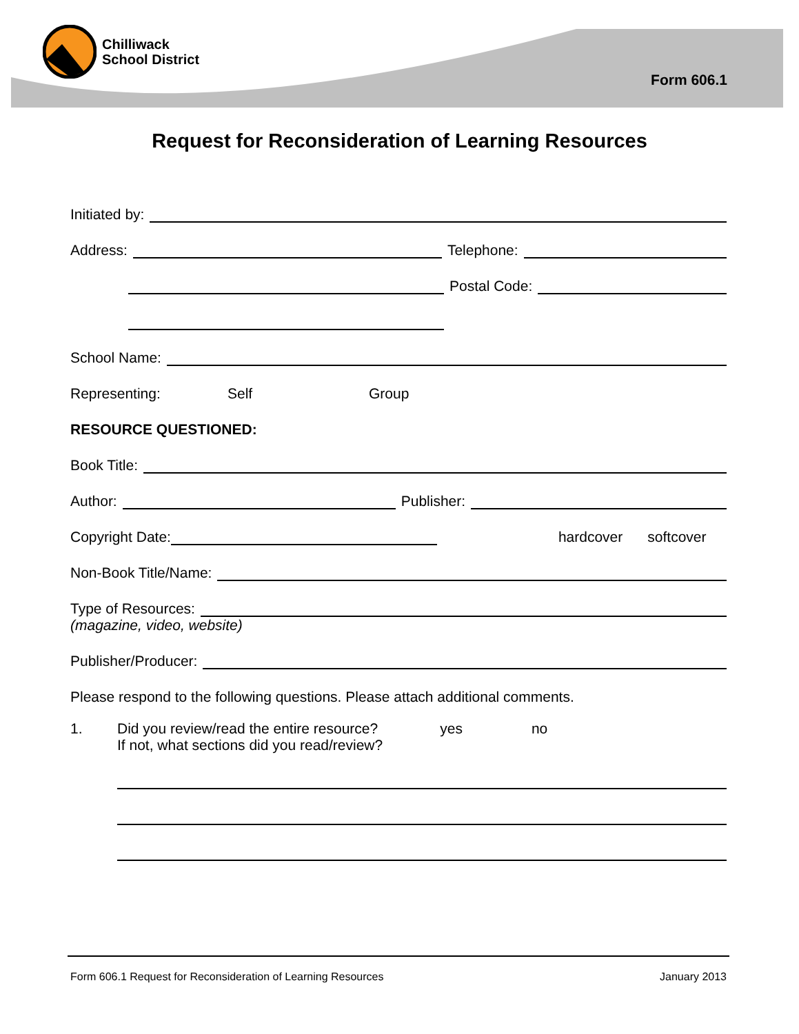Chilliwack
School District
Form 606.1
Request for Reconsideration of Learning Resources
Initiated by:
Address:
Telephone:
Postal Code:
School Name:
Representing: Self Group
RESOURCE QUESTIONED:
Book Title:
Author:
Publisher:
Copyright Date:
hardcover softcover
Non-Book Title/Name:
Type of Resources:
(magazine, video, website)
Publisher/Producer:
Please respond to the following questions. Please attach additional comments.
1. Did you review/read the entire resource? yes no
If not, what sections did you read/review?
Form 606.1 Request for Reconsideration of Learning Resources January 2013